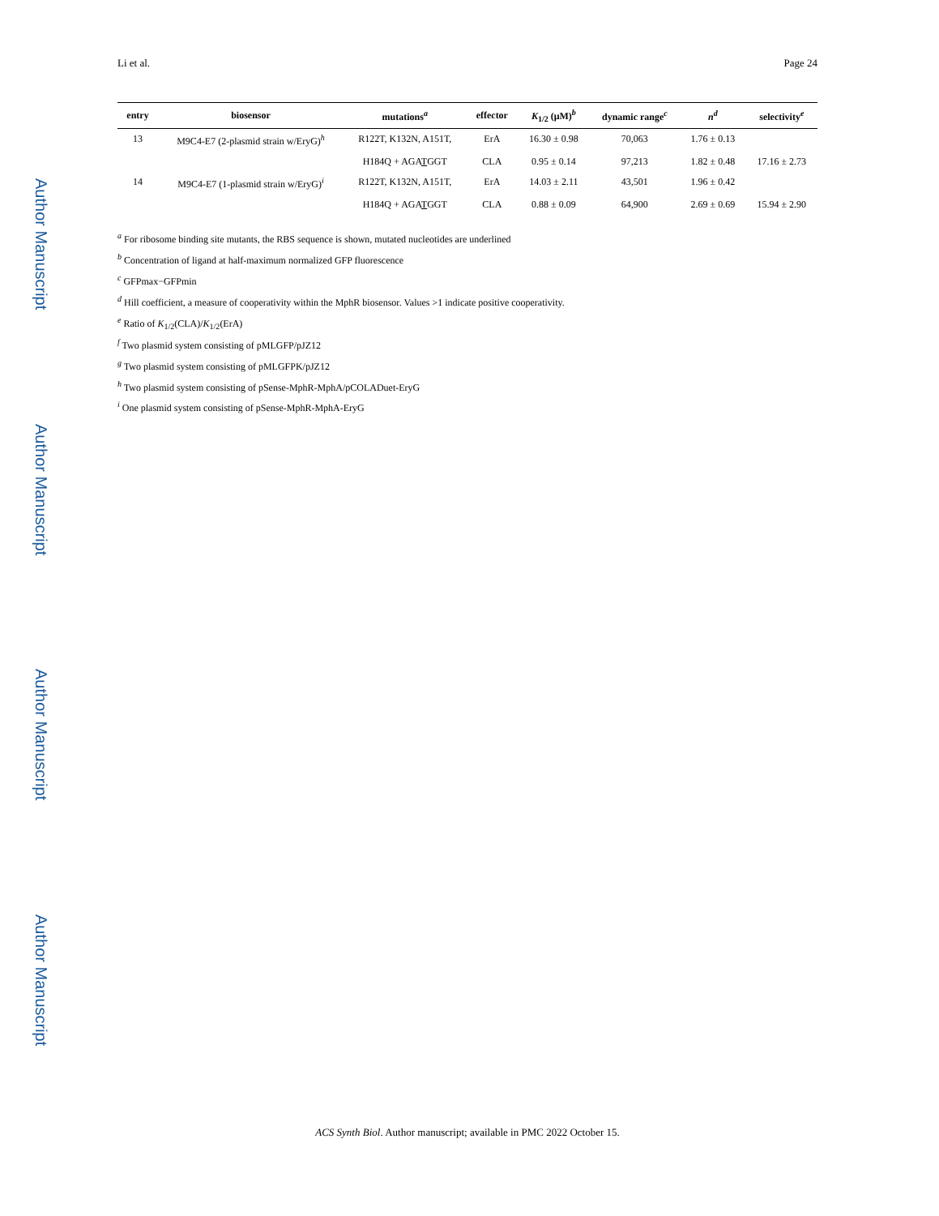Author Manuscript
Author Manuscript
Author Manuscript
Author Manuscript
Li et al. Page 24
| entry | biosensor | mutations<sup>a</sup> | effector | K<sub>1/2</sub> (μM)<sup>b</sup> | dynamic range<sup>c</sup> | n<sup>d</sup> | selectivity<sup>e</sup> |
| --- | --- | --- | --- | --- | --- | --- | --- |
| 13 | M9C4-E7 (2-plasmid strain w/EryG)<sup>h</sup> | R122T, K132N, A151T, | ErA | 16.30 ± 0.98 | 70,063 | 1.76 ± 0.13 | |
| | | H184Q + AGA T GGT | CLA | 0.95 ± 0.14 | 97,213 | 1.82 ± 0.48 | 17.16 ± 2.73 |
| 14 | M9C4-E7 (1-plasmid strain w/EryG)<sup>i</sup> | R122T, K132N, A151T, | ErA | 14.03 ± 2.11 | 43,501 | 1.96 ± 0.42 | |
| | | H184Q + AGA T GGT | CLA | 0.88 ± 0.09 | 64,900 | 2.69 ± 0.69 | 15.94 ± 2.90 |
<sup>a</sup> For ribosome binding site mutants, the RBS sequence is shown, mutated nucleotides are underlined
<sup>b</sup> Concentration of ligand at half-maximum normalized GFP fluorescence
<sup>c</sup> GFPmax−GFPmin
<sup>d</sup> Hill coefficient, a measure of cooperativity within the MphR biosensor. Values >1 indicate positive cooperativity.
<sup>e</sup> Ratio of K<sub>1/2</sub>(CLA)/K<sub>1/2</sub>(ErA)
<sup>f</sup> Two plasmid system consisting of pMLGFP/pJZ12
<sup>g</sup> Two plasmid system consisting of pMLGFPK/pJZ12
<sup>h</sup> Two plasmid system consisting of pSense-MphR-MphA/pCOLADuet-EryG
<sup>i</sup> One plasmid system consisting of pSense-MphR-MphA-EryG
ACS Synth Biol. Author manuscript; available in PMC 2022 October 15.